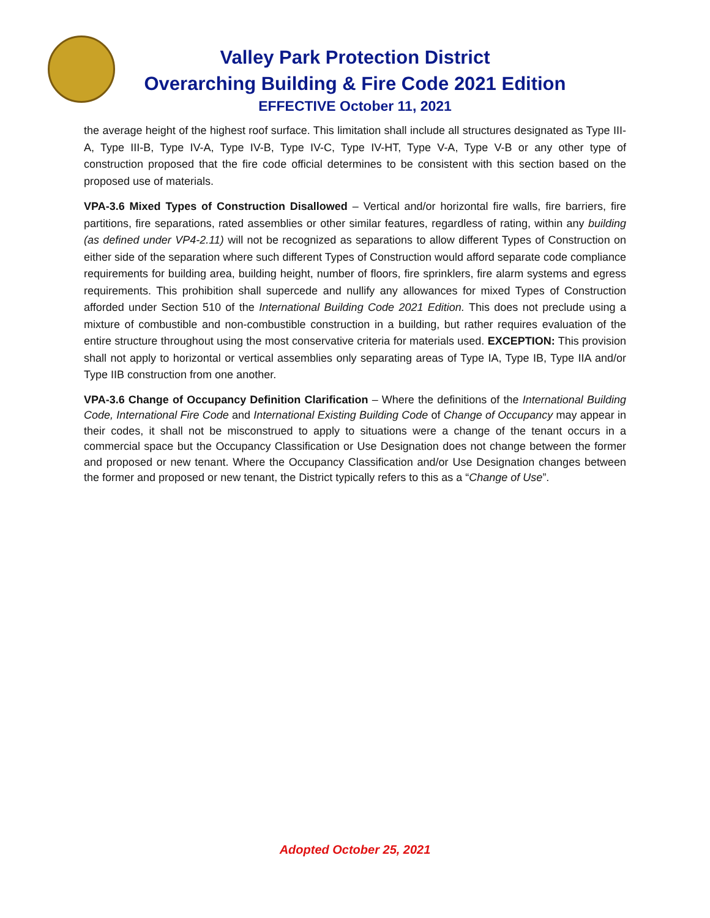Valley Park Protection District
Overarching Building & Fire Code 2021 Edition
EFFECTIVE October 11, 2021
the average height of the highest roof surface. This limitation shall include all structures designated as Type III-A, Type III-B, Type IV-A, Type IV-B, Type IV-C, Type IV-HT, Type V-A, Type V-B or any other type of construction proposed that the fire code official determines to be consistent with this section based on the proposed use of materials.
VPA-3.6 Mixed Types of Construction Disallowed – Vertical and/or horizontal fire walls, fire barriers, fire partitions, fire separations, rated assemblies or other similar features, regardless of rating, within any building (as defined under VP4-2.11) will not be recognized as separations to allow different Types of Construction on either side of the separation where such different Types of Construction would afford separate code compliance requirements for building area, building height, number of floors, fire sprinklers, fire alarm systems and egress requirements. This prohibition shall supercede and nullify any allowances for mixed Types of Construction afforded under Section 510 of the International Building Code 2021 Edition. This does not preclude using a mixture of combustible and non-combustible construction in a building, but rather requires evaluation of the entire structure throughout using the most conservative criteria for materials used. EXCEPTION: This provision shall not apply to horizontal or vertical assemblies only separating areas of Type IA, Type IB, Type IIA and/or Type IIB construction from one another.
VPA-3.6 Change of Occupancy Definition Clarification – Where the definitions of the International Building Code, International Fire Code and International Existing Building Code of Change of Occupancy may appear in their codes, it shall not be misconstrued to apply to situations were a change of the tenant occurs in a commercial space but the Occupancy Classification or Use Designation does not change between the former and proposed or new tenant. Where the Occupancy Classification and/or Use Designation changes between the former and proposed or new tenant, the District typically refers to this as a “Change of Use”.
Adopted October 25, 2021